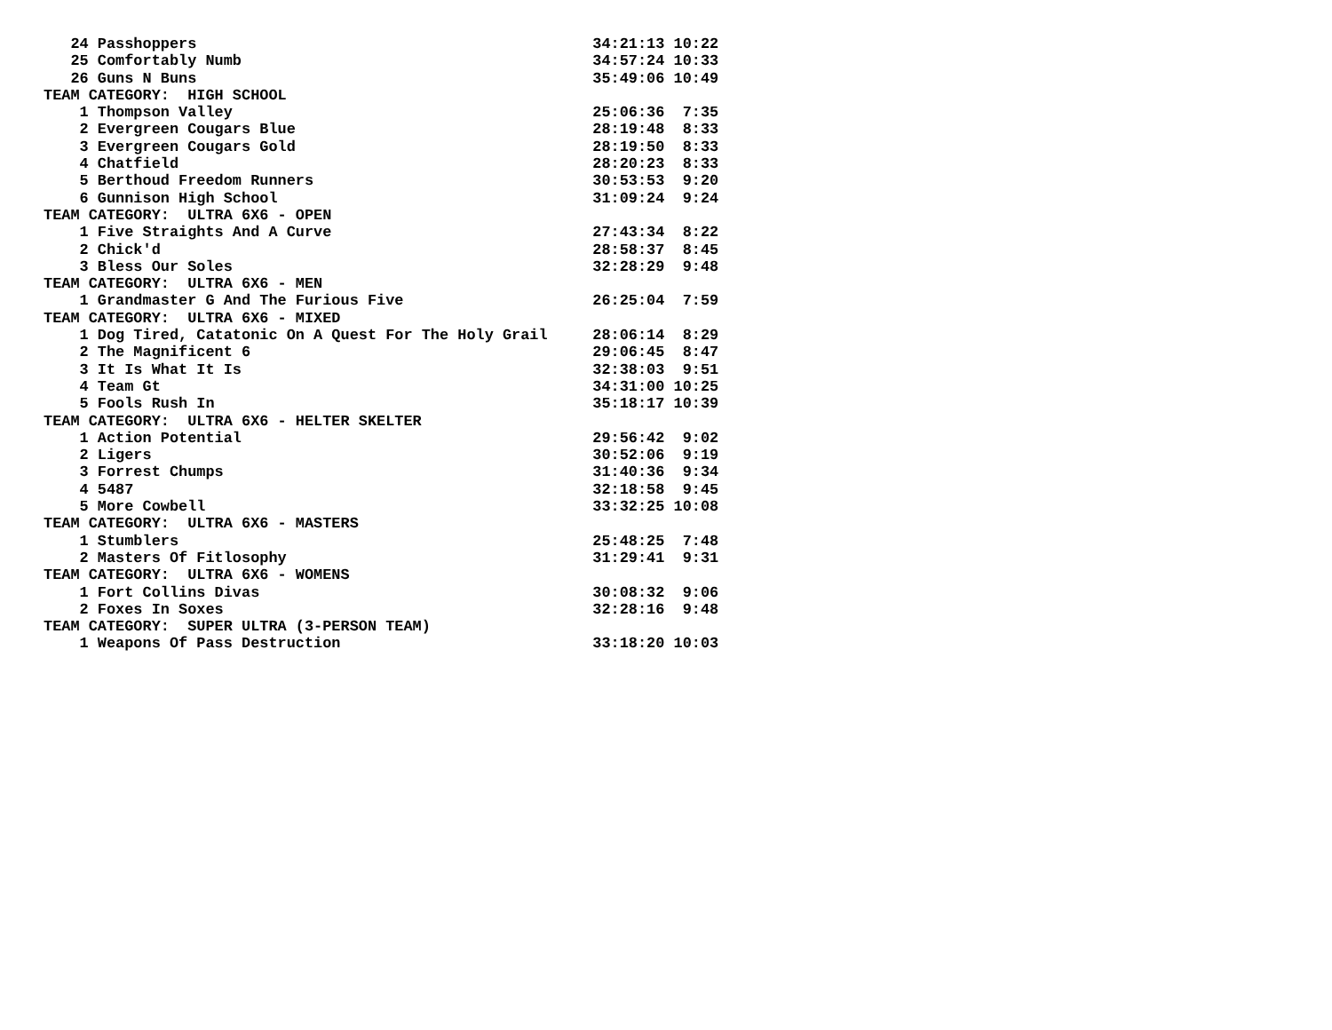24 Passhoppers                                            34:21:13 10:22
   25 Comfortably Numb                                       34:57:24 10:33
   26 Guns N Buns                                            35:49:06 10:49
TEAM CATEGORY:  HIGH SCHOOL
    1 Thompson Valley                                        25:06:36  7:35
    2 Evergreen Cougars Blue                                 28:19:48  8:33
    3 Evergreen Cougars Gold                                 28:19:50  8:33
    4 Chatfield                                              28:20:23  8:33
    5 Berthoud Freedom Runners                               30:53:53  9:20
    6 Gunnison High School                                   31:09:24  9:24
TEAM CATEGORY:  ULTRA 6X6 - OPEN
    1 Five Straights And A Curve                             27:43:34  8:22
    2 Chick'd                                                28:58:37  8:45
    3 Bless Our Soles                                        32:28:29  9:48
TEAM CATEGORY:  ULTRA 6X6 - MEN
    1 Grandmaster G And The Furious Five                     26:25:04  7:59
TEAM CATEGORY:  ULTRA 6X6 - MIXED
    1 Dog Tired, Catatonic On A Quest For The Holy Grail     28:06:14  8:29
    2 The Magnificent 6                                      29:06:45  8:47
    3 It Is What It Is                                       32:38:03  9:51
    4 Team Gt                                                34:31:00 10:25
    5 Fools Rush In                                          35:18:17 10:39
TEAM CATEGORY:  ULTRA 6X6 - HELTER SKELTER
    1 Action Potential                                       29:56:42  9:02
    2 Ligers                                                 30:52:06  9:19
    3 Forrest Chumps                                         31:40:36  9:34
    4 5487                                                   32:18:58  9:45
    5 More Cowbell                                           33:32:25 10:08
TEAM CATEGORY:  ULTRA 6X6 - MASTERS
    1 Stumblers                                              25:48:25  7:48
    2 Masters Of Fitlosophy                                  31:29:41  9:31
TEAM CATEGORY:  ULTRA 6X6 - WOMENS
    1 Fort Collins Divas                                     30:08:32  9:06
    2 Foxes In Soxes                                         32:28:16  9:48
TEAM CATEGORY:  SUPER ULTRA (3-PERSON TEAM)
    1 Weapons Of Pass Destruction                            33:18:20 10:03